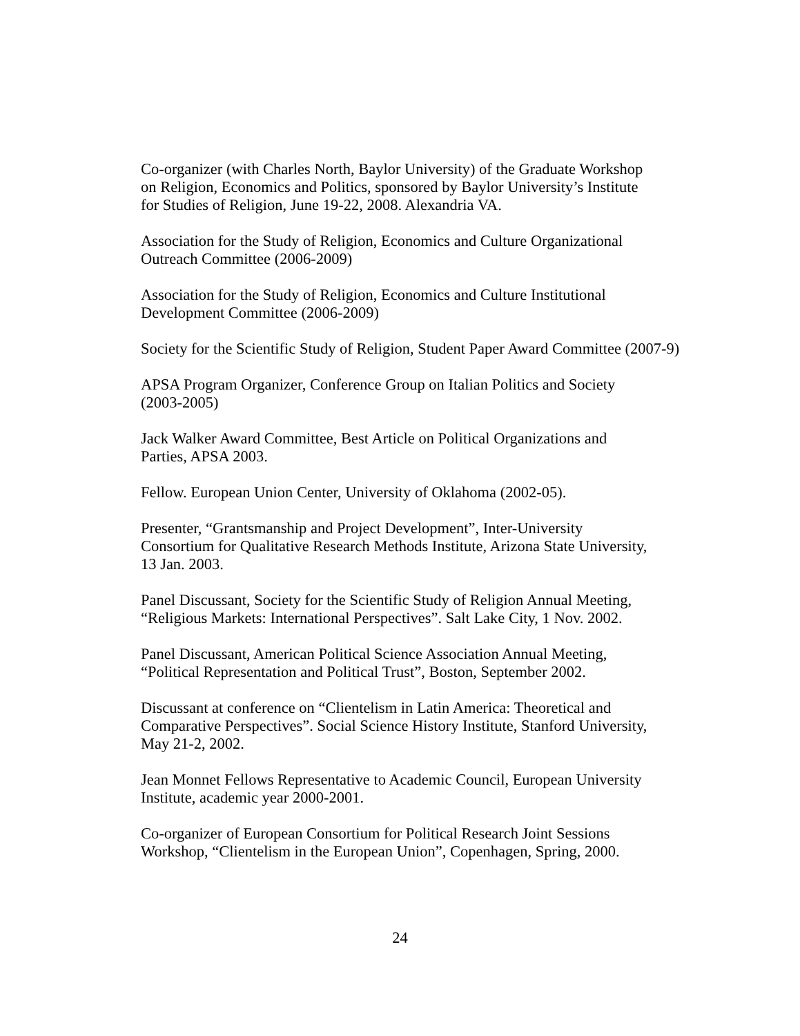Co-organizer (with Charles North, Baylor University) of the Graduate Workshop
on Religion, Economics and Politics, sponsored by Baylor University’s Institute
for Studies of Religion, June 19-22, 2008. Alexandria VA.
Association for the Study of Religion, Economics and Culture Organizational
Outreach Committee (2006-2009)
Association for the Study of Religion, Economics and Culture Institutional
Development Committee (2006-2009)
Society for the Scientific Study of Religion, Student Paper Award Committee (2007-9)
APSA Program Organizer, Conference Group on Italian Politics and Society
(2003-2005)
Jack Walker Award Committee, Best Article on Political Organizations and
Parties, APSA 2003.
Fellow. European Union Center, University of Oklahoma (2002-05).
Presenter, “Grantsmanship and Project Development”, Inter-University
Consortium for Qualitative Research Methods Institute, Arizona State University,
13 Jan. 2003.
Panel Discussant, Society for the Scientific Study of Religion Annual Meeting,
“Religious Markets: International Perspectives”. Salt Lake City, 1 Nov. 2002.
Panel Discussant, American Political Science Association Annual Meeting,
“Political Representation and Political Trust”, Boston, September 2002.
Discussant at conference on “Clientelism in Latin America: Theoretical and
Comparative Perspectives”. Social Science History Institute, Stanford University,
May 21-2, 2002.
Jean Monnet Fellows Representative to Academic Council, European University
Institute, academic year 2000-2001.
Co-organizer of European Consortium for Political Research Joint Sessions
Workshop, “Clientelism in the European Union”, Copenhagen, Spring, 2000.
24